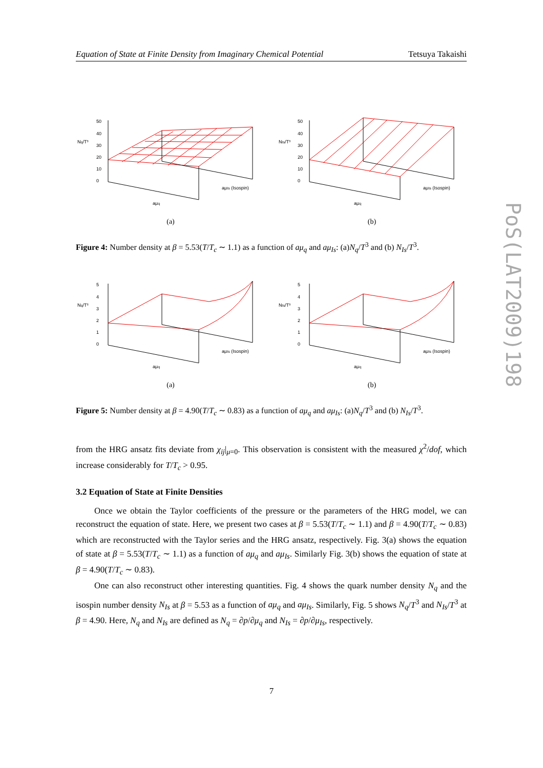Equation of State at Finite Density from Imaginary Chemical Potential Tetsuya Takaishi
50
40
30
20
10
0
Nq/T³
aμq
aμIs (Isospin)
(a)
50
40
30
20
10
0
NIs/T³
aμq
aμIs (Isospin)
(b)
Figure 4: Number density at β = 5.53(T/T<sub>c</sub> ∼ 1.1) as a function of aμ<sub>q</sub> and aμ<sub>Is</sub>: (a)N<sub>q</sub>/T<sup>3</sup> and (b) N<sub>Is</sub>/T<sup>3</sup>.
5
4
3
2
1
0
Nq/T³
aμq
aμIs (Isospin)
(a)
5
4
3
2
1
0
NIs/T³
aμq
aμIs (Isospin)
(b)
Figure 5: Number density at β = 4.90(T/T<sub>c</sub> ∼ 0.83) as a function of aμ<sub>q</sub> and aμ<sub>Is</sub>: (a)N<sub>q</sub>/T<sup>3</sup> and (b) N<sub>Is</sub>/T<sup>3</sup>.
from the HRG ansatz fits deviate from χ<sub>ij</sub>|<sub>μ=0</sub>. This observation is consistent with the measured χ<sup>2</sup>/dof, which increase considerably for T/T<sub>c</sub> > 0.95.
3.2 Equation of State at Finite Densities
Once we obtain the Taylor coefficients of the pressure or the parameters of the HRG model, we can reconstruct the equation of state. Here, we present two cases at β = 5.53(T/T<sub>c</sub> ∼ 1.1) and β = 4.90(T/T<sub>c</sub> ∼ 0.83) which are reconstructed with the Taylor series and the HRG ansatz, respectively. Fig. 3(a) shows the equation of state at β = 5.53(T/T<sub>c</sub> ∼ 1.1) as a function of aμ<sub>q</sub> and aμ<sub>Is</sub>. Similarly Fig. 3(b) shows the equation of state at β = 4.90(T/T<sub>c</sub> ∼ 0.83).
One can also reconstruct other interesting quantities. Fig. 4 shows the quark number density N<sub>q</sub> and the isospin number density N<sub>Is</sub> at β = 5.53 as a function of aμ<sub>q</sub> and aμ<sub>Is</sub>. Similarly, Fig. 5 shows N<sub>q</sub>/T<sup>3</sup> and N<sub>Is</sub>/T<sup>3</sup> at β = 4.90. Here, N<sub>q</sub> and N<sub>Is</sub> are defined as N<sub>q</sub> = ∂p/∂μ<sub>q</sub> and N<sub>Is</sub> = ∂p/∂μ<sub>Is</sub>, respectively.
PoS(LAT2009)198
7